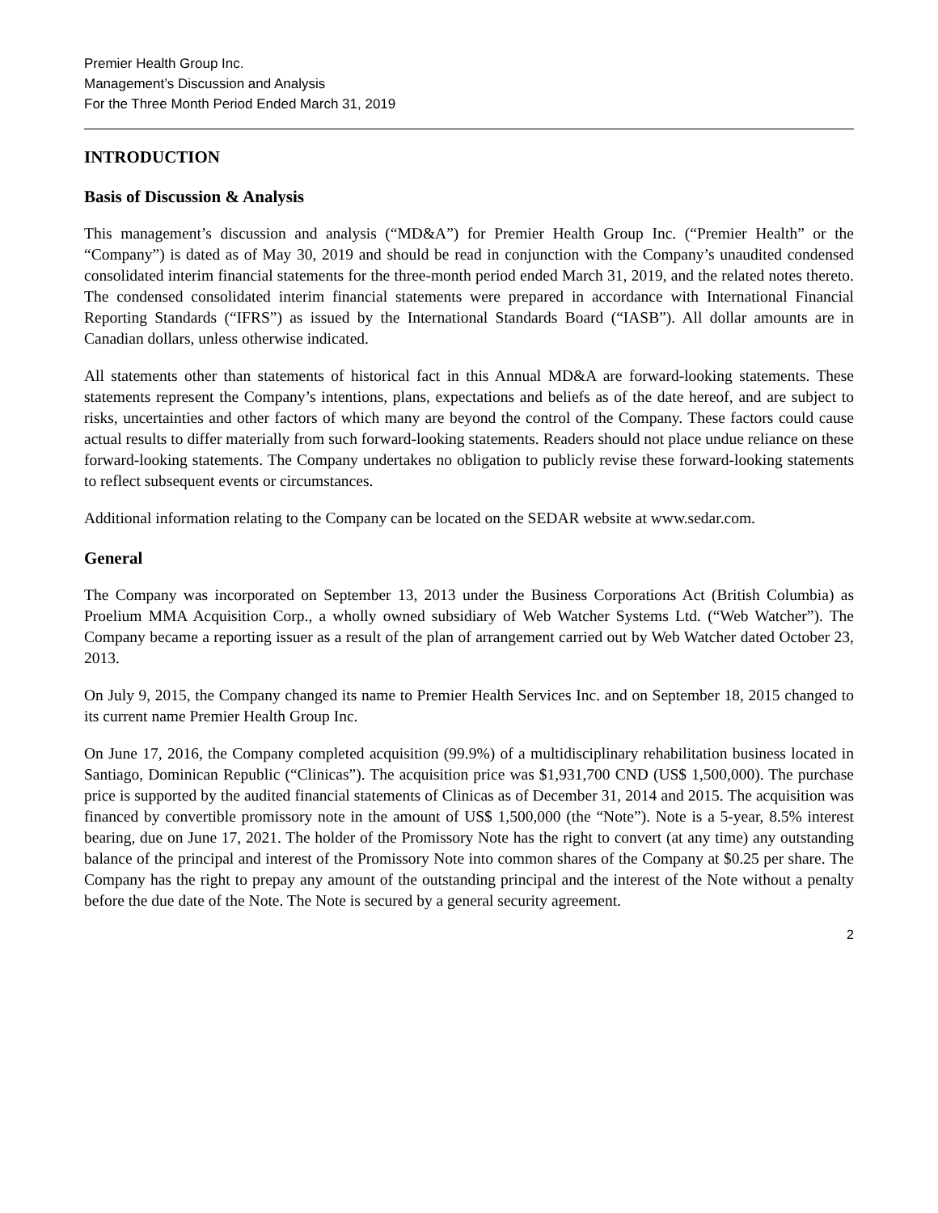Premier Health Group Inc.
Management’s Discussion and Analysis
For the Three Month Period Ended March 31, 2019
INTRODUCTION
Basis of Discussion & Analysis
This management’s discussion and analysis (“MD&A”) for Premier Health Group Inc. (“Premier Health” or the “Company”) is dated as of May 30, 2019 and should be read in conjunction with the Company’s unaudited condensed consolidated interim financial statements for the three-month period ended March 31, 2019, and the related notes thereto. The condensed consolidated interim financial statements were prepared in accordance with International Financial Reporting Standards (“IFRS”) as issued by the International Standards Board (“IASB”). All dollar amounts are in Canadian dollars, unless otherwise indicated.
All statements other than statements of historical fact in this Annual MD&A are forward-looking statements. These statements represent the Company’s intentions, plans, expectations and beliefs as of the date hereof, and are subject to risks, uncertainties and other factors of which many are beyond the control of the Company. These factors could cause actual results to differ materially from such forward-looking statements. Readers should not place undue reliance on these forward-looking statements. The Company undertakes no obligation to publicly revise these forward-looking statements to reflect subsequent events or circumstances.
Additional information relating to the Company can be located on the SEDAR website at www.sedar.com.
General
The Company was incorporated on September 13, 2013 under the Business Corporations Act (British Columbia) as Proelium MMA Acquisition Corp., a wholly owned subsidiary of Web Watcher Systems Ltd. (“Web Watcher”). The Company became a reporting issuer as a result of the plan of arrangement carried out by Web Watcher dated October 23, 2013.
On July 9, 2015, the Company changed its name to Premier Health Services Inc. and on September 18, 2015 changed to its current name Premier Health Group Inc.
On June 17, 2016, the Company completed acquisition (99.9%) of a multidisciplinary rehabilitation business located in Santiago, Dominican Republic (“Clinicas”). The acquisition price was $1,931,700 CND (US$ 1,500,000). The purchase price is supported by the audited financial statements of Clinicas as of December 31, 2014 and 2015. The acquisition was financed by convertible promissory note in the amount of US$ 1,500,000 (the “Note”). Note is a 5-year, 8.5% interest bearing, due on June 17, 2021. The holder of the Promissory Note has the right to convert (at any time) any outstanding balance of the principal and interest of the Promissory Note into common shares of the Company at $0.25 per share. The Company has the right to prepay any amount of the outstanding principal and the interest of the Note without a penalty before the due date of the Note. The Note is secured by a general security agreement.
2